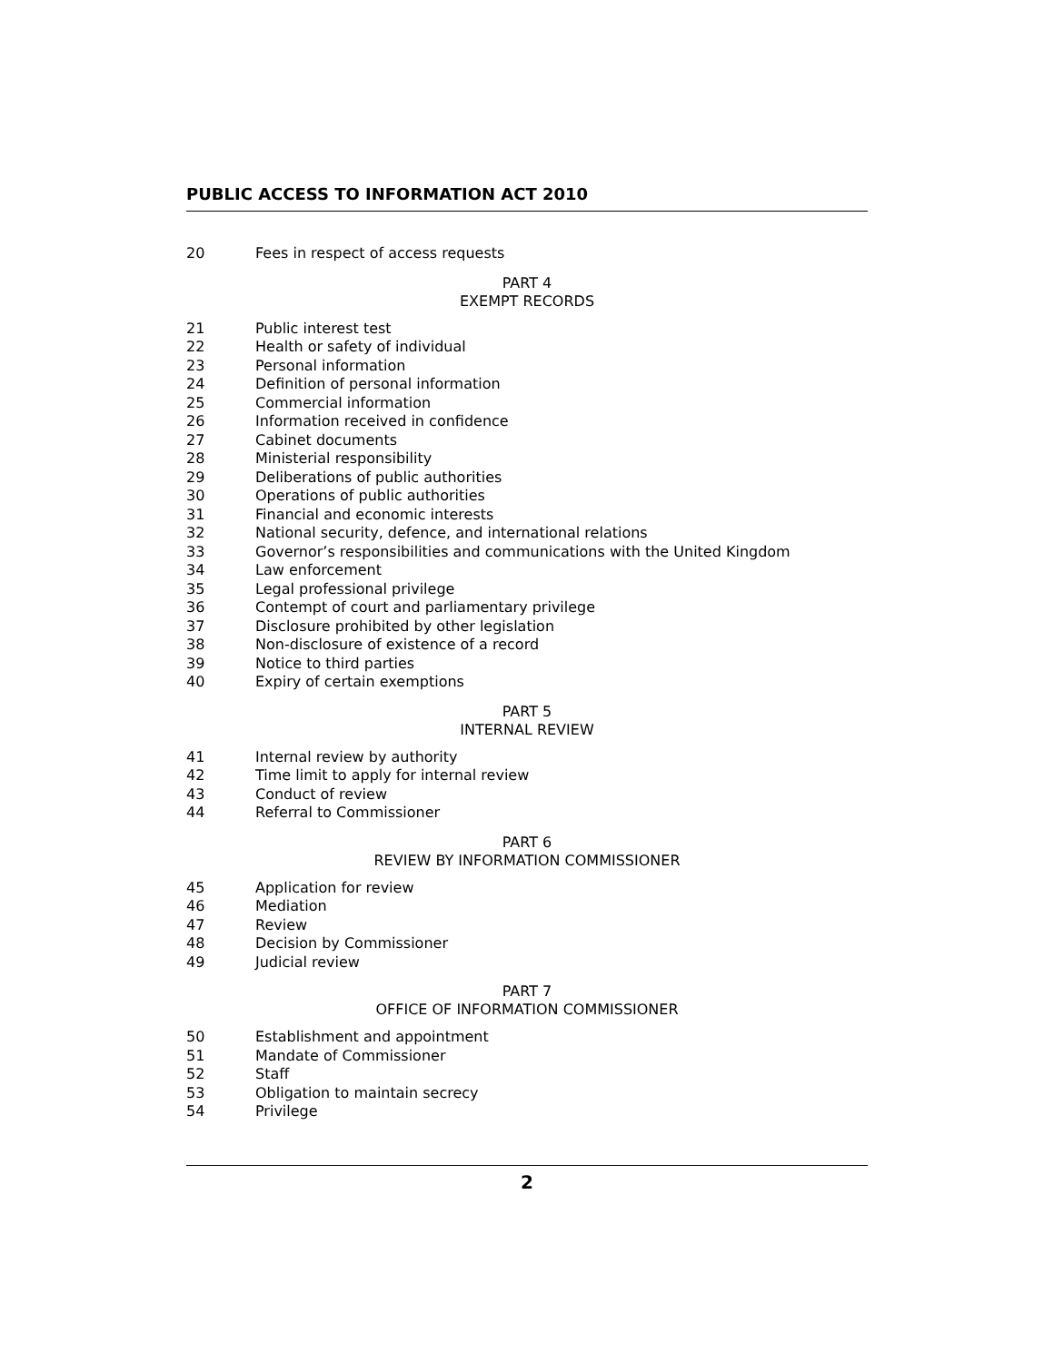PUBLIC ACCESS TO INFORMATION ACT 2010
20 Fees in respect of access requests
PART 4
EXEMPT RECORDS
21 Public interest test
22 Health or safety of individual
23 Personal information
24 Definition of personal information
25 Commercial information
26 Information received in confidence
27 Cabinet documents
28 Ministerial responsibility
29 Deliberations of public authorities
30 Operations of public authorities
31 Financial and economic interests
32 National security, defence, and international relations
33 Governor’s responsibilities and communications with the United Kingdom
34 Law enforcement
35 Legal professional privilege
36 Contempt of court and parliamentary privilege
37 Disclosure prohibited by other legislation
38 Non-disclosure of existence of a record
39 Notice to third parties
40 Expiry of certain exemptions
PART 5
INTERNAL REVIEW
41 Internal review by authority
42 Time limit to apply for internal review
43 Conduct of review
44 Referral to Commissioner
PART 6
REVIEW BY INFORMATION COMMISSIONER
45 Application for review
46 Mediation
47 Review
48 Decision by Commissioner
49 Judicial review
PART 7
OFFICE OF INFORMATION COMMISSIONER
50 Establishment and appointment
51 Mandate of Commissioner
52 Staff
53 Obligation to maintain secrecy
54 Privilege
2